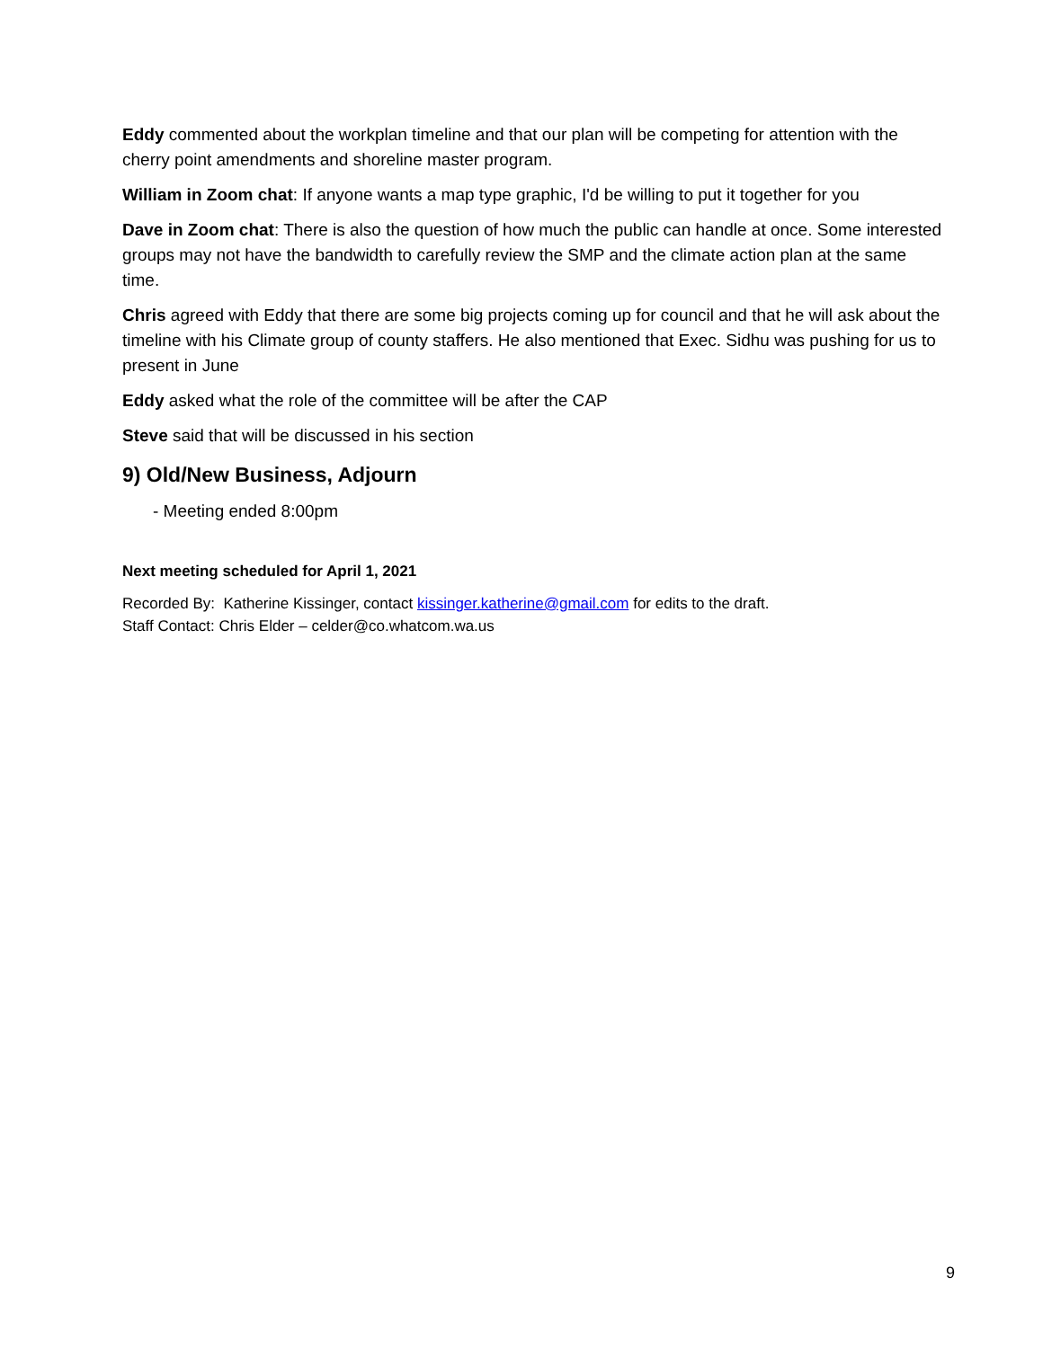Eddy commented about the workplan timeline and that our plan will be competing for attention with the cherry point amendments and shoreline master program.
William in Zoom chat: If anyone wants a map type graphic, I'd be willing to put it together for you
Dave in Zoom chat: There is also the question of how much the public can handle at once. Some interested groups may not have the bandwidth to carefully review the SMP and the climate action plan at the same time.
Chris agreed with Eddy that there are some big projects coming up for council and that he will ask about the timeline with his Climate group of county staffers. He also mentioned that Exec. Sidhu was pushing for us to present in June
Eddy asked what the role of the committee will be after the CAP
Steve said that will be discussed in his section
9) Old/New Business, Adjourn
- Meeting ended 8:00pm
Next meeting scheduled for April 1, 2021
Recorded By: Katherine Kissinger, contact kissinger.katherine@gmail.com for edits to the draft.
Staff Contact: Chris Elder – celder@co.whatcom.wa.us
9